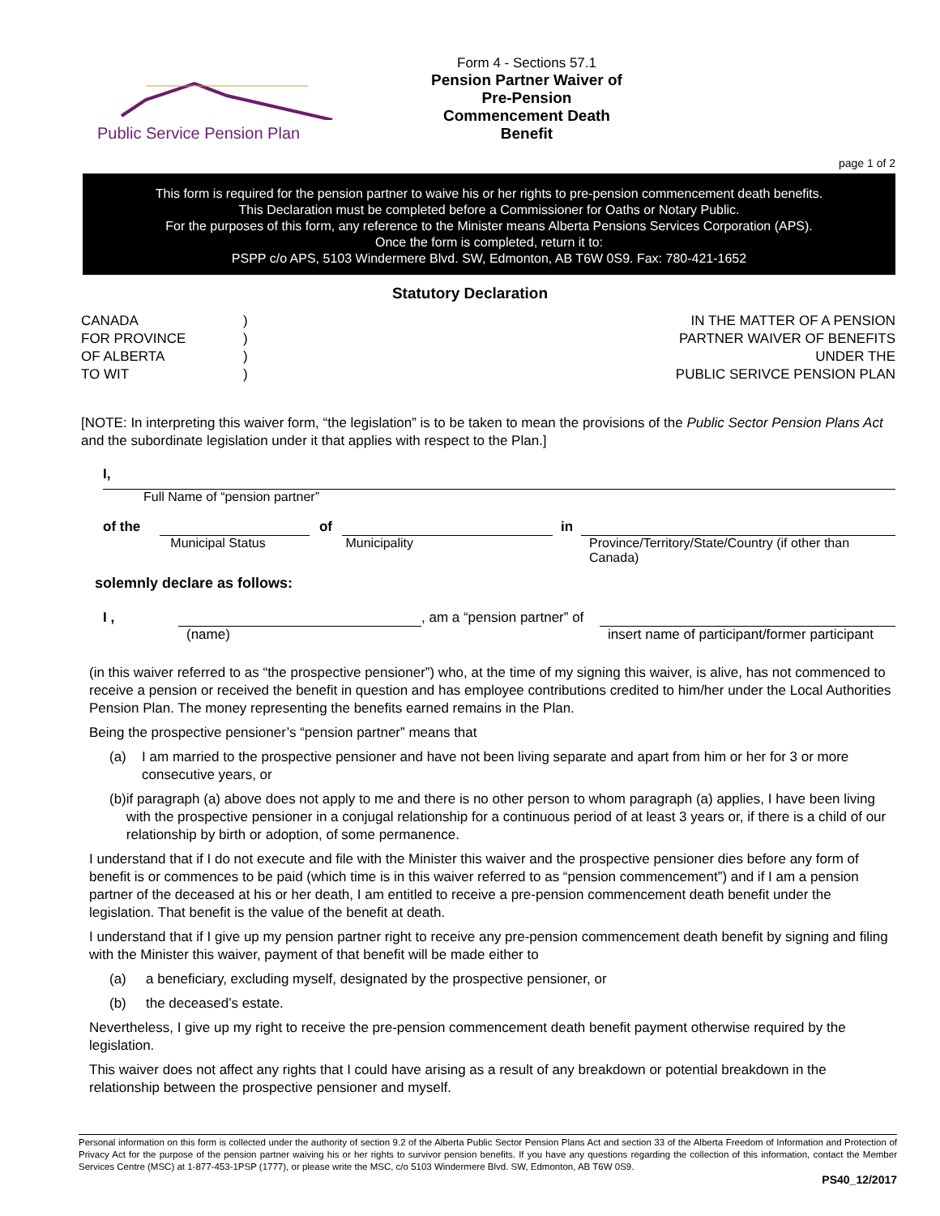Public Service Pension Plan
Form 4 - Sections 57.1
Pension Partner Waiver of Pre-Pension Commencement Death Benefit
page 1 of 2
This form is required for the pension partner to waive his or her rights to pre-pension commencement death benefits.
This Declaration must be completed before a Commissioner for Oaths or Notary Public.
For the purposes of this form, any reference to the Minister means Alberta Pensions Services Corporation (APS).
Once the form is completed, return it to:
PSPP c/o APS, 5103 Windermere Blvd. SW, Edmonton, AB T6W 0S9. Fax: 780-421-1652
Statutory Declaration
CANADA
FOR PROVINCE
OF ALBERTA
TO WIT
)
)
)
)
IN THE MATTER OF A PENSION
PARTNER WAIVER OF BENEFITS
UNDER THE
PUBLIC SERIVCE PENSION PLAN
[NOTE: In interpreting this waiver form, “the legislation” is to be taken to mean the provisions of the Public Sector Pension Plans Act and the subordinate legislation under it that applies with respect to the Plan.]
I,
Full Name of “pension partner”
of the
Municipal Status
of
Municipality
in
Province/Territory/State/Country (if other than Canada)
solemnly declare as follows:
I , , am a “pension partner” of
(name) insert name of participant/former participant
(in this waiver referred to as “the prospective pensioner”) who, at the time of my signing this waiver, is alive, has not commenced to receive a pension or received the benefit in question and has employee contributions credited to him/her under the Local Authorities Pension Plan. The money representing the benefits earned remains in the Plan.
Being the prospective pensioner’s “pension partner” means that
(a) I am married to the prospective pensioner and have not been living separate and apart from him or her for 3 or more consecutive years, or
(b) if paragraph (a) above does not apply to me and there is no other person to whom paragraph (a) applies, I have been living with the prospective pensioner in a conjugal relationship for a continuous period of at least 3 years or, if there is a child of our relationship by birth or adoption, of some permanence.
I understand that if I do not execute and file with the Minister this waiver and the prospective pensioner dies before any form of benefit is or commences to be paid (which time is in this waiver referred to as “pension commencement”) and if I am a pension partner of the deceased at his or her death, I am entitled to receive a pre-pension commencement death benefit under the legislation. That benefit is the value of the benefit at death.
I understand that if I give up my pension partner right to receive any pre-pension commencement death benefit by signing and filing with the Minister this waiver, payment of that benefit will be made either to
(a) a beneficiary, excluding myself, designated by the prospective pensioner, or
(b) the deceased’s estate.
Nevertheless, I give up my right to receive the pre-pension commencement death benefit payment otherwise required by the legislation.
This waiver does not affect any rights that I could have arising as a result of any breakdown or potential breakdown in the relationship between the prospective pensioner and myself.
Personal information on this form is collected under the authority of section 9.2 of the Alberta Public Sector Pension Plans Act and section 33 of the Alberta Freedom of Information and Protection of Privacy Act for the purpose of the pension partner waiving his or her rights to survivor pension benefits. If you have any questions regarding the collection of this information, contact the Member Services Centre (MSC) at 1-877-453-1PSP (1777), or please write the MSC, c/o 5103 Windermere Blvd. SW, Edmonton, AB T6W 0S9.
PS40_12/2017